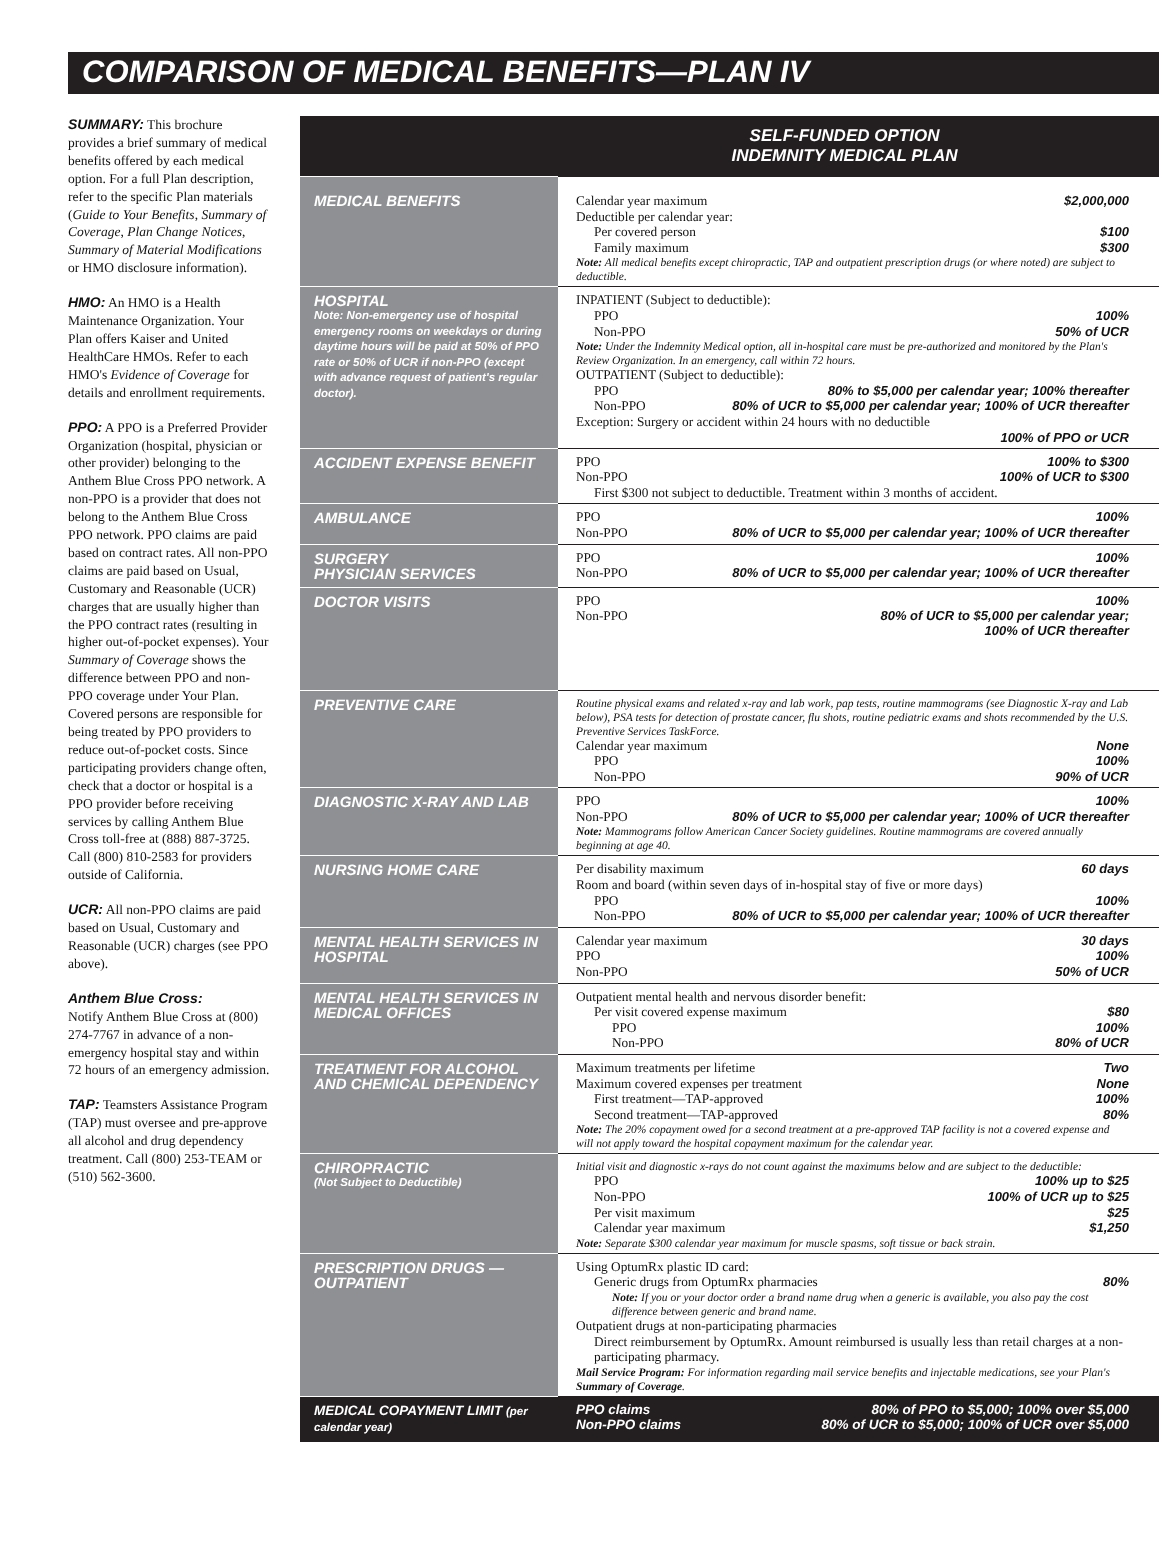COMPARISON OF MEDICAL BENEFITS—PLAN IV
SUMMARY: This brochure provides a brief summary of medical benefits offered by each medical option. For a full Plan description, refer to the specific Plan materials (Guide to Your Benefits, Summary of Coverage, Plan Change Notices, Summary of Material Modifications or HMO disclosure information).
HMO: An HMO is a Health Maintenance Organization. Your Plan offers Kaiser and United HealthCare HMOs. Refer to each HMO's Evidence of Coverage for details and enrollment requirements.
PPO: A PPO is a Preferred Provider Organization (hospital, physician or other provider) belonging to the Anthem Blue Cross PPO network. A non-PPO is a provider that does not belong to the Anthem Blue Cross PPO network. PPO claims are paid based on contract rates. All non-PPO claims are paid based on Usual, Customary and Reasonable (UCR) charges that are usually higher than the PPO contract rates (resulting in higher out-of-pocket expenses). Your Summary of Coverage shows the difference between PPO and non-PPO coverage under Your Plan. Covered persons are responsible for being treated by PPO providers to reduce out-of-pocket costs. Since participating providers change often, check that a doctor or hospital is a PPO provider before receiving services by calling Anthem Blue Cross toll-free at (888) 887-3725. Call (800) 810-2583 for providers outside of California.
UCR: All non-PPO claims are paid based on Usual, Customary and Reasonable (UCR) charges (see PPO above).
Anthem Blue Cross:
Notify Anthem Blue Cross at (800) 274-7767 in advance of a non-emergency hospital stay and within 72 hours of an emergency admission.
TAP: Teamsters Assistance Program (TAP) must oversee and pre-approve all alcohol and drug dependency treatment. Call (800) 253-TEAM or (510) 562-3600.
| SELF-FUNDED OPTION INDEMNITY MEDICAL PLAN | |
| --- | --- |
| MEDICAL BENEFITS | Calendar year maximum $2,000,000 Deductible per calendar year: Per covered person $100 Family maximum $300 Note: All medical benefits except chiropractic, TAP and outpatient prescription drugs (or where noted) are subject to deductible. |
| HOSPITAL Note: Non-emergency use of hospital emergency rooms on weekdays or during daytime hours will be paid at 50% of PPO rate or 50% of UCR if non-PPO (except with advance request of patient's regular doctor). | INPATIENT (Subject to deductible): PPO 100% Non-PPO 50% of UCR Note: Under the Indemnity Medical option, all in-hospital care must be pre-authorized and monitored by the Plan's Review Organization. In an emergency, call within 72 hours. OUTPATIENT (Subject to deductible): PPO 80% to $5,000 per calendar year; 100% thereafter Non-PPO 80% of UCR to $5,000 per calendar year; 100% of UCR thereafter Exception: Surgery or accident within 24 hours with no deductible 100% of PPO or UCR |
| ACCIDENT EXPENSE BENEFIT | PPO 100% to $300 Non-PPO 100% of UCR to $300 First $300 not subject to deductible. Treatment within 3 months of accident. |
| AMBULANCE | PPO 100% Non-PPO 80% of UCR to $5,000 per calendar year; 100% of UCR thereafter |
| SURGERY PHYSICIAN SERVICES | PPO 100% Non-PPO 80% of UCR to $5,000 per calendar year; 100% of UCR thereafter |
| DOCTOR VISITS | PPO 100% Non-PPO 80% of UCR to $5,000 per calendar year; 100% of UCR thereafter |
| PREVENTIVE CARE | Routine physical exams and related x-ray and lab work, pap tests, routine mammograms (see Diagnostic X-ray and Lab below), PSA tests for detection of prostate cancer, flu shots, routine pediatric exams and shots recommended by the U.S. Preventive Services TaskForce. Calendar year maximum None PPO 100% Non-PPO 90% of UCR |
| DIAGNOSTIC X-RAY AND LAB | PPO 100% Non-PPO 80% of UCR to $5,000 per calendar year; 100% of UCR thereafter Note: Mammograms follow American Cancer Society guidelines. Routine mammograms are covered annually beginning at age 40. |
| NURSING HOME CARE | Per disability maximum 60 days Room and board (within seven days of in-hospital stay of five or more days) PPO 100% Non-PPO 80% of UCR to $5,000 per calendar year; 100% of UCR thereafter |
| MENTAL HEALTH SERVICES IN HOSPITAL | Calendar year maximum 30 days PPO 100% Non-PPO 50% of UCR |
| MENTAL HEALTH SERVICES IN MEDICAL OFFICES | Outpatient mental health and nervous disorder benefit: Per visit covered expense maximum $80 PPO 100% Non-PPO 80% of UCR |
| TREATMENT FOR ALCOHOL AND CHEMICAL DEPENDENCY | Maximum treatments per lifetime Two Maximum covered expenses per treatment None First treatment—TAP-approved 100% Second treatment—TAP-approved 80% Note: The 20% copayment owed for a second treatment at a pre-approved TAP facility is not a covered expense and will not apply toward the hospital copayment maximum for the calendar year. |
| CHIROPRACTIC (Not Subject to Deductible) | Initial visit and diagnostic x-rays do not count against the maximums below and are subject to the deductible: PPO 100% up to $25 Non-PPO 100% of UCR up to $25 Per visit maximum $25 Calendar year maximum $1,250 Note: Separate $300 calendar year maximum for muscle spasms, soft tissue or back strain. |
| PRESCRIPTION DRUGS —OUTPATIENT | Using OptumRx plastic ID card: Generic drugs from OptumRx pharmacies 80% Note: If you or your doctor order a brand name drug when a generic is available, you also pay the cost difference between generic and brand name. Outpatient drugs at non-participating pharmacies Direct reimbursement by OptumRx. Amount reimbursed is usually less than retail charges at a non-participating pharmacy. Mail Service Program: For information regarding mail service benefits and injectable medications, see your Plan's Summary of Coverage . |
| MEDICAL COPAYMENT LIMIT (per calendar year) | PPO claims 80% of PPO to $5,000; 100% over $5,000 Non-PPO claims 80% of UCR to $5,000; 100% of UCR over $5,000 |